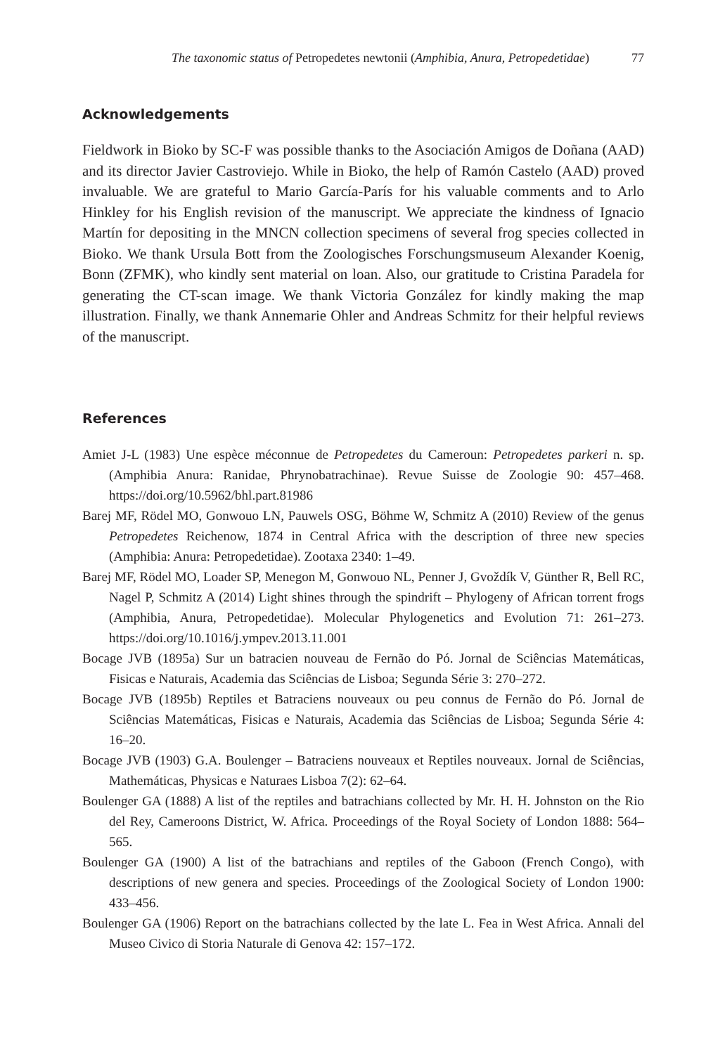The taxonomic status of Petropedetes newtonii (Amphibia, Anura, Petropedetidae) 77
Acknowledgements
Fieldwork in Bioko by SC-F was possible thanks to the Asociación Amigos de Doñana (AAD) and its director Javier Castroviejo. While in Bioko, the help of Ramón Castelo (AAD) proved invaluable. We are grateful to Mario García-París for his valuable comments and to Arlo Hinkley for his English revision of the manuscript. We appreciate the kindness of Ignacio Martín for depositing in the MNCN collection specimens of several frog species collected in Bioko. We thank Ursula Bott from the Zoologisches Forschungsmuseum Alexander Koenig, Bonn (ZFMK), who kindly sent material on loan. Also, our gratitude to Cristina Paradela for generating the CT-scan image. We thank Victoria González for kindly making the map illustration. Finally, we thank Annemarie Ohler and Andreas Schmitz for their helpful reviews of the manuscript.
References
Amiet J-L (1983) Une espèce méconnue de Petropedetes du Cameroun: Petropedetes parkeri n. sp. (Amphibia Anura: Ranidae, Phrynobatrachinae). Revue Suisse de Zoologie 90: 457–468. https://doi.org/10.5962/bhl.part.81986
Barej MF, Rödel MO, Gonwouo LN, Pauwels OSG, Böhme W, Schmitz A (2010) Review of the genus Petropedetes Reichenow, 1874 in Central Africa with the description of three new species (Amphibia: Anura: Petropedetidae). Zootaxa 2340: 1–49.
Barej MF, Rödel MO, Loader SP, Menegon M, Gonwouo NL, Penner J, Gvoždík V, Günther R, Bell RC, Nagel P, Schmitz A (2014) Light shines through the spindrift – Phylogeny of African torrent frogs (Amphibia, Anura, Petropedetidae). Molecular Phylogenetics and Evolution 71: 261–273. https://doi.org/10.1016/j.ympev.2013.11.001
Bocage JVB (1895a) Sur un batracien nouveau de Fernão do Pó. Jornal de Sciências Matemáticas, Fisicas e Naturais, Academia das Sciências de Lisboa; Segunda Série 3: 270–272.
Bocage JVB (1895b) Reptiles et Batraciens nouveaux ou peu connus de Fernão do Pó. Jornal de Sciências Matemáticas, Fisicas e Naturais, Academia das Sciências de Lisboa; Segunda Série 4: 16–20.
Bocage JVB (1903) G.A. Boulenger – Batraciens nouveaux et Reptiles nouveaux. Jornal de Sciências, Mathemáticas, Physicas e Naturaes Lisboa 7(2): 62–64.
Boulenger GA (1888) A list of the reptiles and batrachians collected by Mr. H. H. Johnston on the Rio del Rey, Cameroons District, W. Africa. Proceedings of the Royal Society of London 1888: 564–565.
Boulenger GA (1900) A list of the batrachians and reptiles of the Gaboon (French Congo), with descriptions of new genera and species. Proceedings of the Zoological Society of London 1900: 433–456.
Boulenger GA (1906) Report on the batrachians collected by the late L. Fea in West Africa. Annali del Museo Civico di Storia Naturale di Genova 42: 157–172.